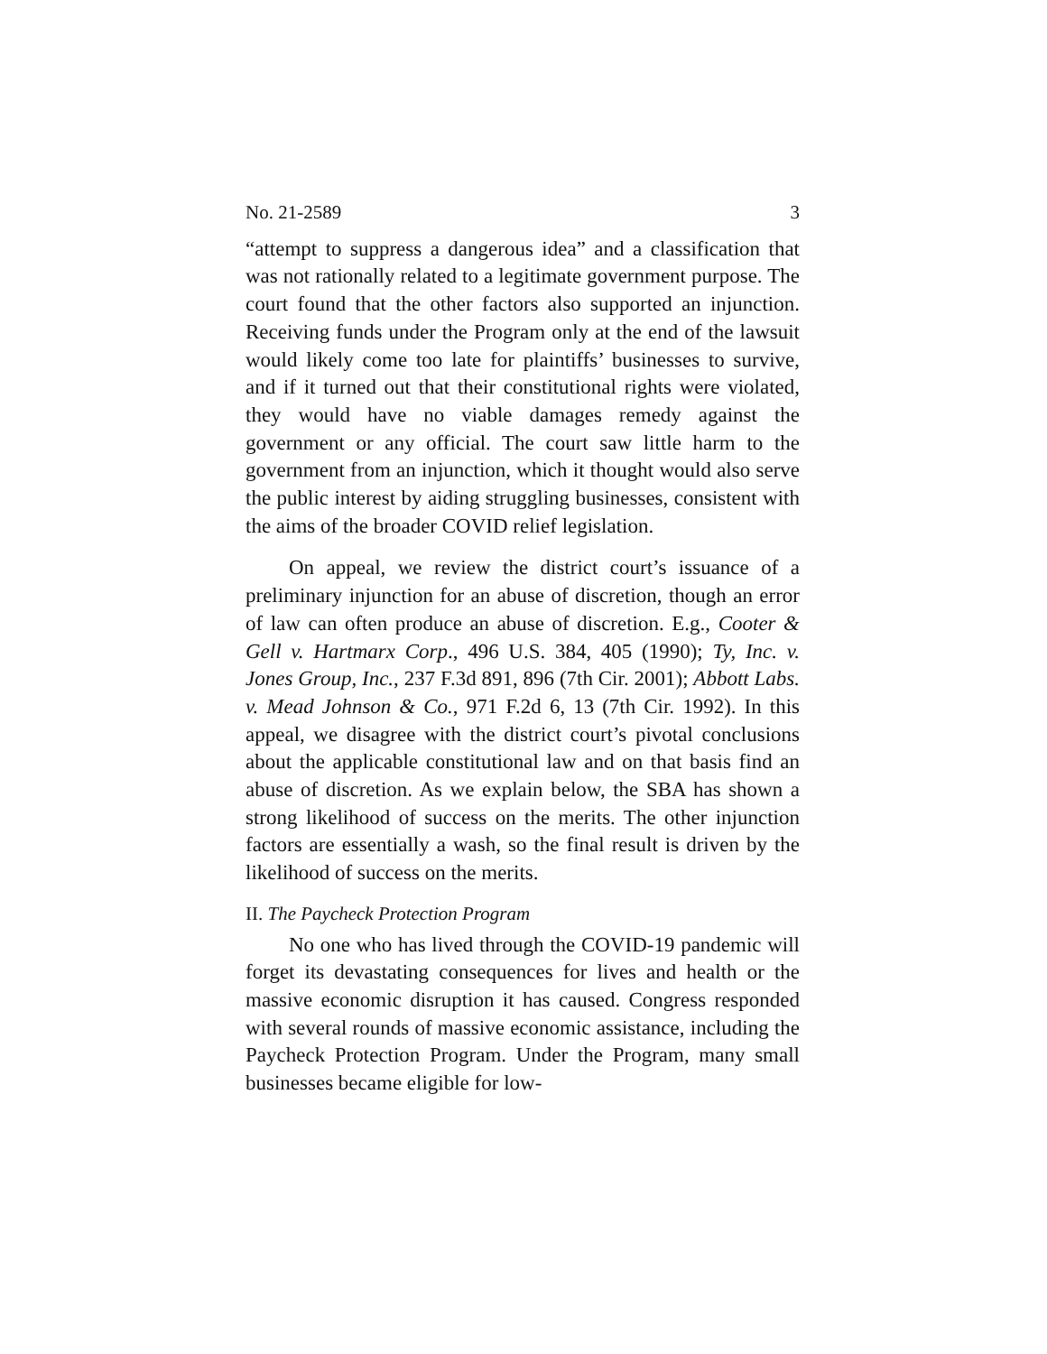No. 21-2589 3
“attempt to suppress a dangerous idea” and a classification that was not rationally related to a legitimate government purpose. The court found that the other factors also supported an injunction. Receiving funds under the Program only at the end of the lawsuit would likely come too late for plaintiffs’ businesses to survive, and if it turned out that their constitutional rights were violated, they would have no viable damages remedy against the government or any official. The court saw little harm to the government from an injunction, which it thought would also serve the public interest by aiding struggling businesses, consistent with the aims of the broader COVID relief legislation.
On appeal, we review the district court’s issuance of a preliminary injunction for an abuse of discretion, though an error of law can often produce an abuse of discretion. E.g., Cooter & Gell v. Hartmarx Corp., 496 U.S. 384, 405 (1990); Ty, Inc. v. Jones Group, Inc., 237 F.3d 891, 896 (7th Cir. 2001); Abbott Labs. v. Mead Johnson & Co., 971 F.2d 6, 13 (7th Cir. 1992). In this appeal, we disagree with the district court’s pivotal conclusions about the applicable constitutional law and on that basis find an abuse of discretion. As we explain below, the SBA has shown a strong likelihood of success on the merits. The other injunction factors are essentially a wash, so the final result is driven by the likelihood of success on the merits.
II. The Paycheck Protection Program
No one who has lived through the COVID-19 pandemic will forget its devastating consequences for lives and health or the massive economic disruption it has caused. Congress responded with several rounds of massive economic assistance, including the Paycheck Protection Program. Under the Program, many small businesses became eligible for low-